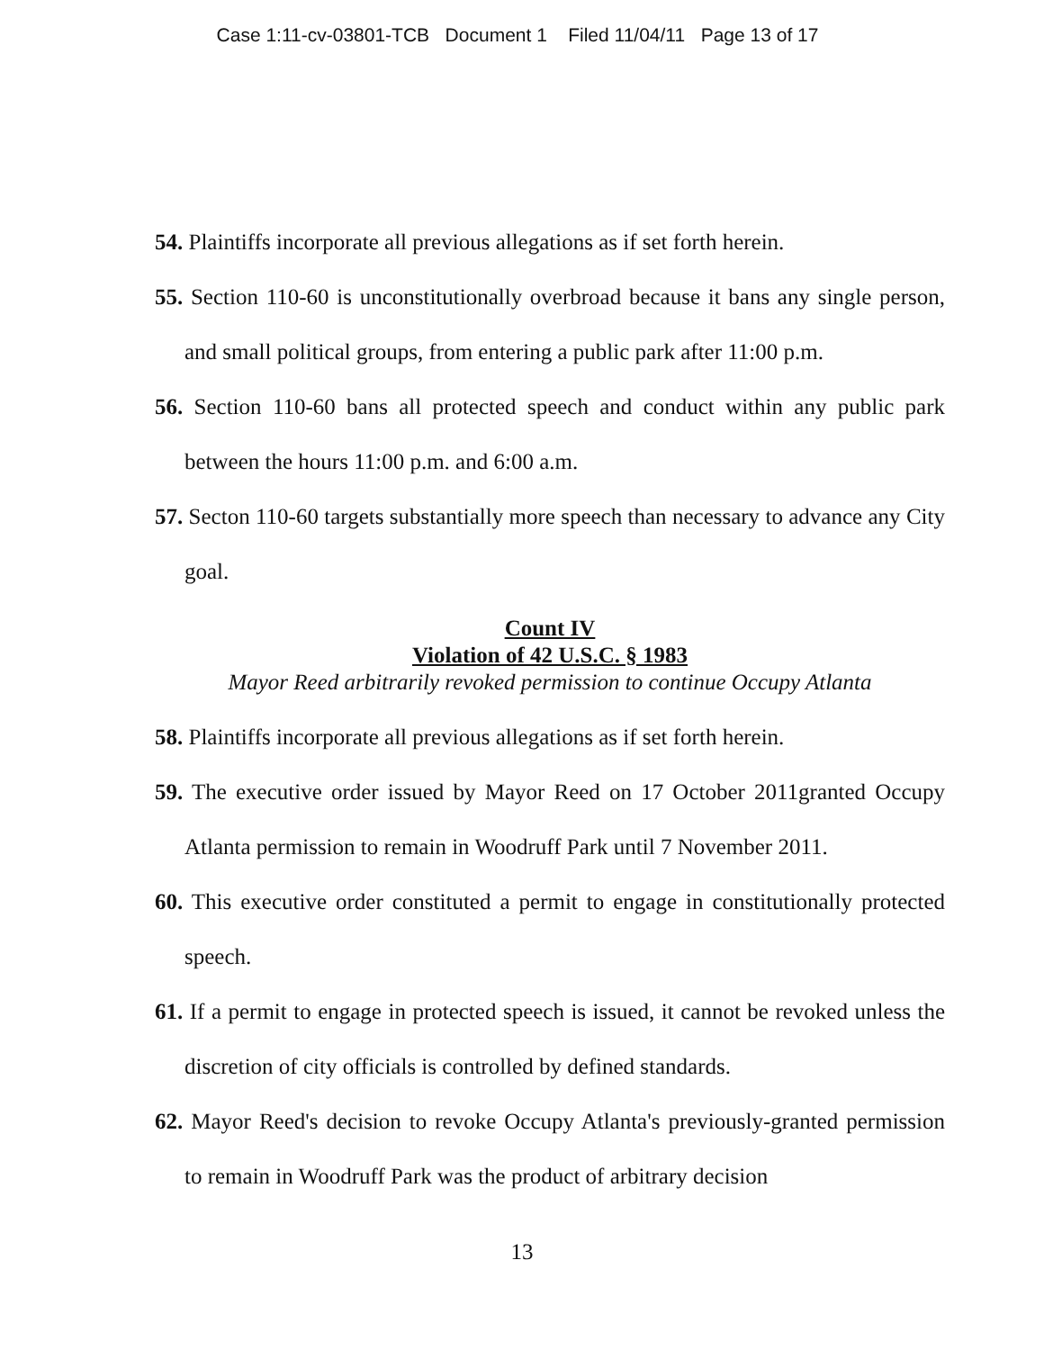Case 1:11-cv-03801-TCB Document 1 Filed 11/04/11 Page 13 of 17
54. Plaintiffs incorporate all previous allegations as if set forth herein.
55. Section 110-60 is unconstitutionally overbroad because it bans any single person, and small political groups, from entering a public park after 11:00 p.m.
56. Section 110-60 bans all protected speech and conduct within any public park between the hours 11:00 p.m. and 6:00 a.m.
57. Secton 110-60 targets substantially more speech than necessary to advance any City goal.
Count IV
Violation of 42 U.S.C. § 1983
Mayor Reed arbitrarily revoked permission to continue Occupy Atlanta
58. Plaintiffs incorporate all previous allegations as if set forth herein.
59. The executive order issued by Mayor Reed on 17 October 2011granted Occupy Atlanta permission to remain in Woodruff Park until 7 November 2011.
60. This executive order constituted a permit to engage in constitutionally protected speech.
61. If a permit to engage in protected speech is issued, it cannot be revoked unless the discretion of city officials is controlled by defined standards.
62. Mayor Reed's decision to revoke Occupy Atlanta's previously-granted permission to remain in Woodruff Park was the product of arbitrary decision
13